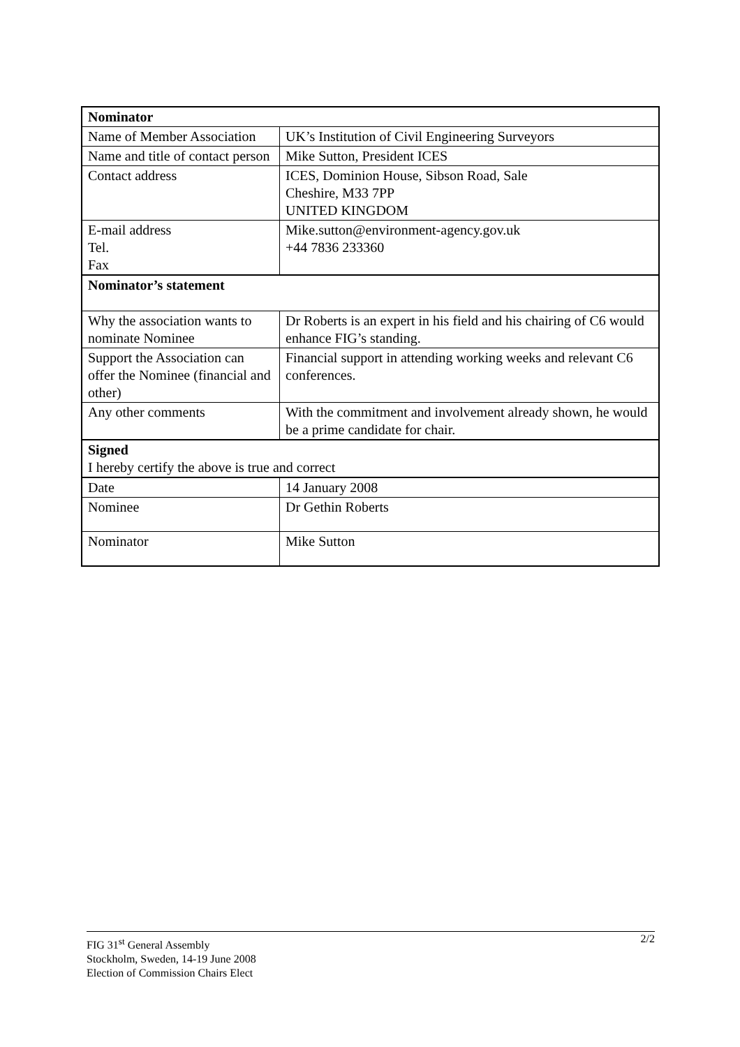| Nominator | |
| Name of Member Association | UK’s Institution of Civil Engineering Surveyors |
| Name and title of contact person | Mike Sutton, President ICES |
| Contact address | ICES, Dominion House, Sibson Road, Sale Cheshire, M33 7PP UNITED KINGDOM |
| E-mail address Tel. Fax | Mike.sutton@environment-agency.gov.uk +44 7836 233360 |
| Nominator’s statement | |
| Why the association wants to nominate Nominee | Dr Roberts is an expert in his field and his chairing of C6 would enhance FIG’s standing. |
| Support the Association can offer the Nominee (financial and other) | Financial support in attending working weeks and relevant C6 conferences. |
| Any other comments | With the commitment and involvement already shown, he would be a prime candidate for chair. |
| Signed I hereby certify the above is true and correct | |
| Date | 14 January 2008 |
| Nominee | Dr Gethin Roberts |
| Nominator | Mike Sutton |
2/2 FIG 31<sup>st</sup> General Assembly
Stockholm, Sweden, 14-19 June 2008
Election of Commission Chairs Elect